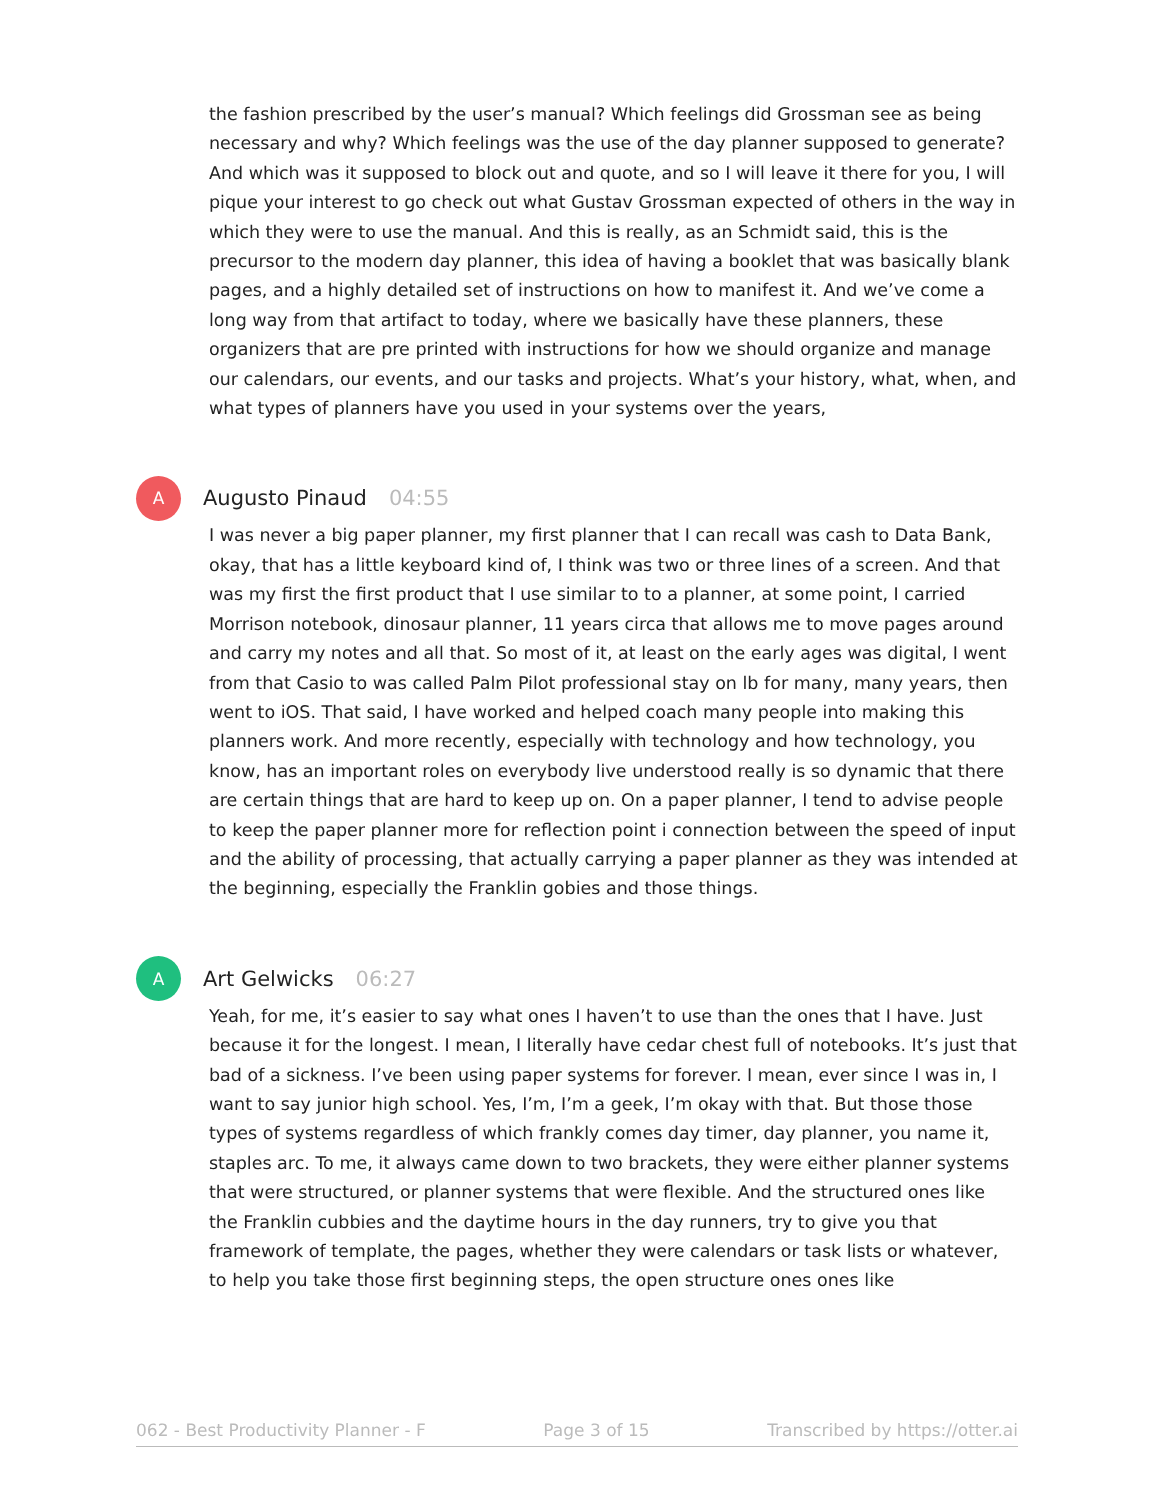the fashion prescribed by the user’s manual? Which feelings did Grossman see as being necessary and why? Which feelings was the use of the day planner supposed to generate? And which was it supposed to block out and quote, and so I will leave it there for you, I will pique your interest to go check out what Gustav Grossman expected of others in the way in which they were to use the manual. And this is really, as an Schmidt said, this is the precursor to the modern day planner, this idea of having a booklet that was basically blank pages, and a highly detailed set of instructions on how to manifest it. And we’ve come a long way from that artifact to today, where we basically have these planners, these organizers that are pre printed with instructions for how we should organize and manage our calendars, our events, and our tasks and projects. What’s your history, what, when, and what types of planners have you used in your systems over the years,
A
Augusto Pinaud 04:55
I was never a big paper planner, my first planner that I can recall was cash to Data Bank, okay, that has a little keyboard kind of, I think was two or three lines of a screen. And that was my first the first product that I use similar to to a planner, at some point, I carried Morrison notebook, dinosaur planner, 11 years circa that allows me to move pages around and carry my notes and all that. So most of it, at least on the early ages was digital, I went from that Casio to was called Palm Pilot professional stay on lb for many, many years, then went to iOS. That said, I have worked and helped coach many people into making this planners work. And more recently, especially with technology and how technology, you know, has an important roles on everybody live understood really is so dynamic that there are certain things that are hard to keep up on. On a paper planner, I tend to advise people to keep the paper planner more for reflection point i connection between the speed of input and the ability of processing, that actually carrying a paper planner as they was intended at the beginning, especially the Franklin gobies and those things.
A
Art Gelwicks 06:27
Yeah, for me, it’s easier to say what ones I haven’t to use than the ones that I have. Just because it for the longest. I mean, I literally have cedar chest full of notebooks. It’s just that bad of a sickness. I’ve been using paper systems for forever. I mean, ever since I was in, I want to say junior high school. Yes, I’m, I’m a geek, I’m okay with that. But those those types of systems regardless of which frankly comes day timer, day planner, you name it, staples arc. To me, it always came down to two brackets, they were either planner systems that were structured, or planner systems that were flexible. And the structured ones like the Franklin cubbies and the daytime hours in the day runners, try to give you that framework of template, the pages, whether they were calendars or task lists or whatever, to help you take those first beginning steps, the open structure ones ones like
062 - Best Productivity Planner - F Page 3 of 15 Transcribed by https://otter.ai